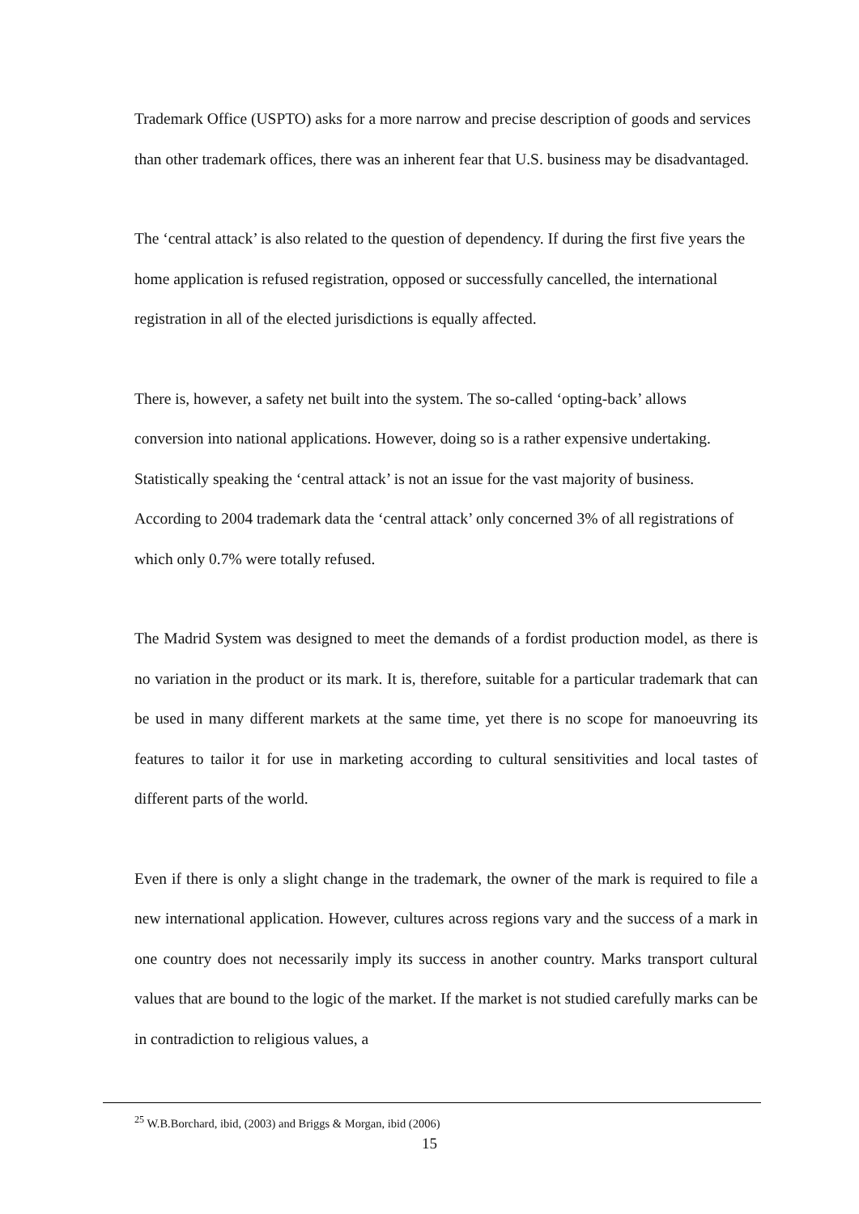Trademark Office (USPTO) asks for a more narrow and precise description of goods and services than other trademark offices, there was an inherent fear that U.S. business may be disadvantaged.
The ‘central attack’ is also related to the question of dependency. If during the first five years the home application is refused registration, opposed or successfully cancelled, the international registration in all of the elected jurisdictions is equally affected.
There is, however, a safety net built into the system. The so-called ‘opting-back’ allows conversion into national applications. However, doing so is a rather expensive undertaking. Statistically speaking the ‘central attack’ is not an issue for the vast majority of business. According to 2004 trademark data the ‘central attack’ only concerned 3% of all registrations of which only 0.7% were totally refused.
The Madrid System was designed to meet the demands of a fordist production model, as there is no variation in the product or its mark. It is, therefore, suitable for a particular trademark that can be used in many different markets at the same time, yet there is no scope for manoeuvring its features to tailor it for use in marketing according to cultural sensitivities and local tastes of different parts of the world.
Even if there is only a slight change in the trademark, the owner of the mark is required to file a new international application. However, cultures across regions vary and the success of a mark in one country does not necessarily imply its success in another country. Marks transport cultural values that are bound to the logic of the market. If the market is not studied carefully marks can be in contradiction to religious values, a
<sup>25</sup> W.B.Borchard, ibid, (2003) and Briggs & Morgan, ibid (2006)
15